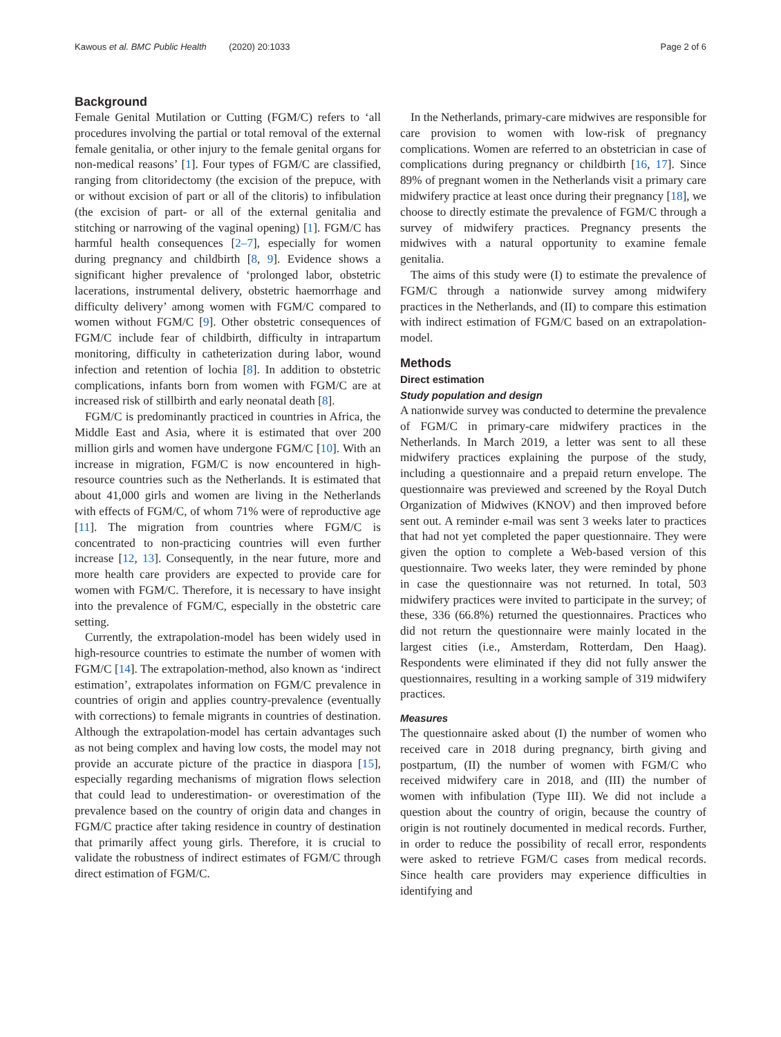Kawous et al. BMC Public Health (2020) 20:1033 Page 2 of 6
Background
Female Genital Mutilation or Cutting (FGM/C) refers to ‘all procedures involving the partial or total removal of the external female genitalia, or other injury to the female genital organs for non-medical reasons’ [1]. Four types of FGM/C are classified, ranging from clitoridectomy (the excision of the prepuce, with or without excision of part or all of the clitoris) to infibulation (the excision of part- or all of the external genitalia and stitching or narrowing of the vaginal opening) [1]. FGM/C has harmful health consequences [2–7], especially for women during pregnancy and childbirth [8, 9]. Evidence shows a significant higher prevalence of ‘prolonged labor, obstetric lacerations, instrumental delivery, obstetric haemorrhage and difficulty delivery’ among women with FGM/C compared to women without FGM/C [9]. Other obstetric consequences of FGM/C include fear of childbirth, difficulty in intrapartum monitoring, difficulty in catheterization during labor, wound infection and retention of lochia [8]. In addition to obstetric complications, infants born from women with FGM/C are at increased risk of stillbirth and early neonatal death [8].
FGM/C is predominantly practiced in countries in Africa, the Middle East and Asia, where it is estimated that over 200 million girls and women have undergone FGM/C [10]. With an increase in migration, FGM/C is now encountered in high-resource countries such as the Netherlands. It is estimated that about 41,000 girls and women are living in the Netherlands with effects of FGM/C, of whom 71% were of reproductive age [11]. The migration from countries where FGM/C is concentrated to non-practicing countries will even further increase [12, 13]. Consequently, in the near future, more and more health care providers are expected to provide care for women with FGM/C. Therefore, it is necessary to have insight into the prevalence of FGM/C, especially in the obstetric care setting.
Currently, the extrapolation-model has been widely used in high-resource countries to estimate the number of women with FGM/C [14]. The extrapolation-method, also known as ‘indirect estimation’, extrapolates information on FGM/C prevalence in countries of origin and applies country-prevalence (eventually with corrections) to female migrants in countries of destination. Although the extrapolation-model has certain advantages such as not being complex and having low costs, the model may not provide an accurate picture of the practice in diaspora [15], especially regarding mechanisms of migration flows selection that could lead to underestimation- or overestimation of the prevalence based on the country of origin data and changes in FGM/C practice after taking residence in country of destination that primarily affect young girls. Therefore, it is crucial to validate the robustness of indirect estimates of FGM/C through direct estimation of FGM/C.
In the Netherlands, primary-care midwives are responsible for care provision to women with low-risk of pregnancy complications. Women are referred to an obstetrician in case of complications during pregnancy or childbirth [16, 17]. Since 89% of pregnant women in the Netherlands visit a primary care midwifery practice at least once during their pregnancy [18], we choose to directly estimate the prevalence of FGM/C through a survey of midwifery practices. Pregnancy presents the midwives with a natural opportunity to examine female genitalia.
The aims of this study were (I) to estimate the prevalence of FGM/C through a nationwide survey among midwifery practices in the Netherlands, and (II) to compare this estimation with indirect estimation of FGM/C based on an extrapolation-model.
Methods
Direct estimation
Study population and design
A nationwide survey was conducted to determine the prevalence of FGM/C in primary-care midwifery practices in the Netherlands. In March 2019, a letter was sent to all these midwifery practices explaining the purpose of the study, including a questionnaire and a prepaid return envelope. The questionnaire was previewed and screened by the Royal Dutch Organization of Midwives (KNOV) and then improved before sent out. A reminder e-mail was sent 3 weeks later to practices that had not yet completed the paper questionnaire. They were given the option to complete a Web-based version of this questionnaire. Two weeks later, they were reminded by phone in case the questionnaire was not returned. In total, 503 midwifery practices were invited to participate in the survey; of these, 336 (66.8%) returned the questionnaires. Practices who did not return the questionnaire were mainly located in the largest cities (i.e., Amsterdam, Rotterdam, Den Haag). Respondents were eliminated if they did not fully answer the questionnaires, resulting in a working sample of 319 midwifery practices.
Measures
The questionnaire asked about (I) the number of women who received care in 2018 during pregnancy, birth giving and postpartum, (II) the number of women with FGM/C who received midwifery care in 2018, and (III) the number of women with infibulation (Type III). We did not include a question about the country of origin, because the country of origin is not routinely documented in medical records. Further, in order to reduce the possibility of recall error, respondents were asked to retrieve FGM/C cases from medical records. Since health care providers may experience difficulties in identifying and